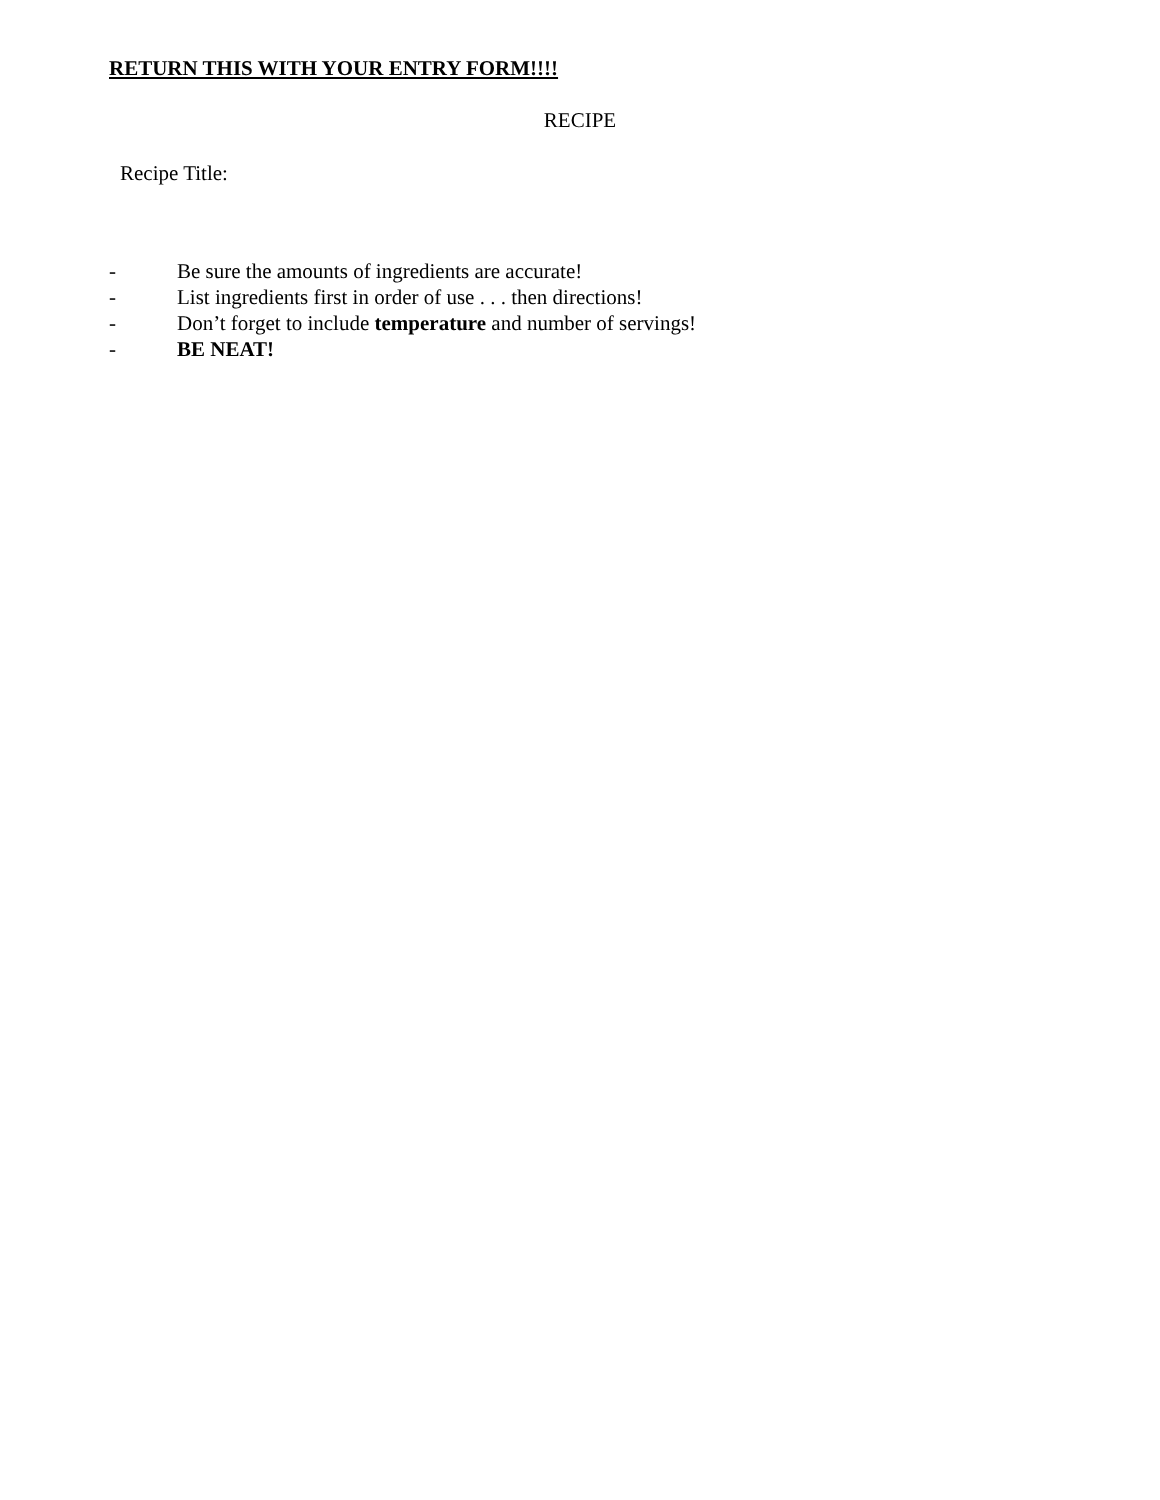RETURN THIS WITH YOUR ENTRY FORM!!!!
RECIPE
Recipe Title:
- Be sure the amounts of ingredients are accurate!
- List ingredients first in order of use . . . then directions!
- Don’t forget to include temperature and number of servings!
- BE NEAT!